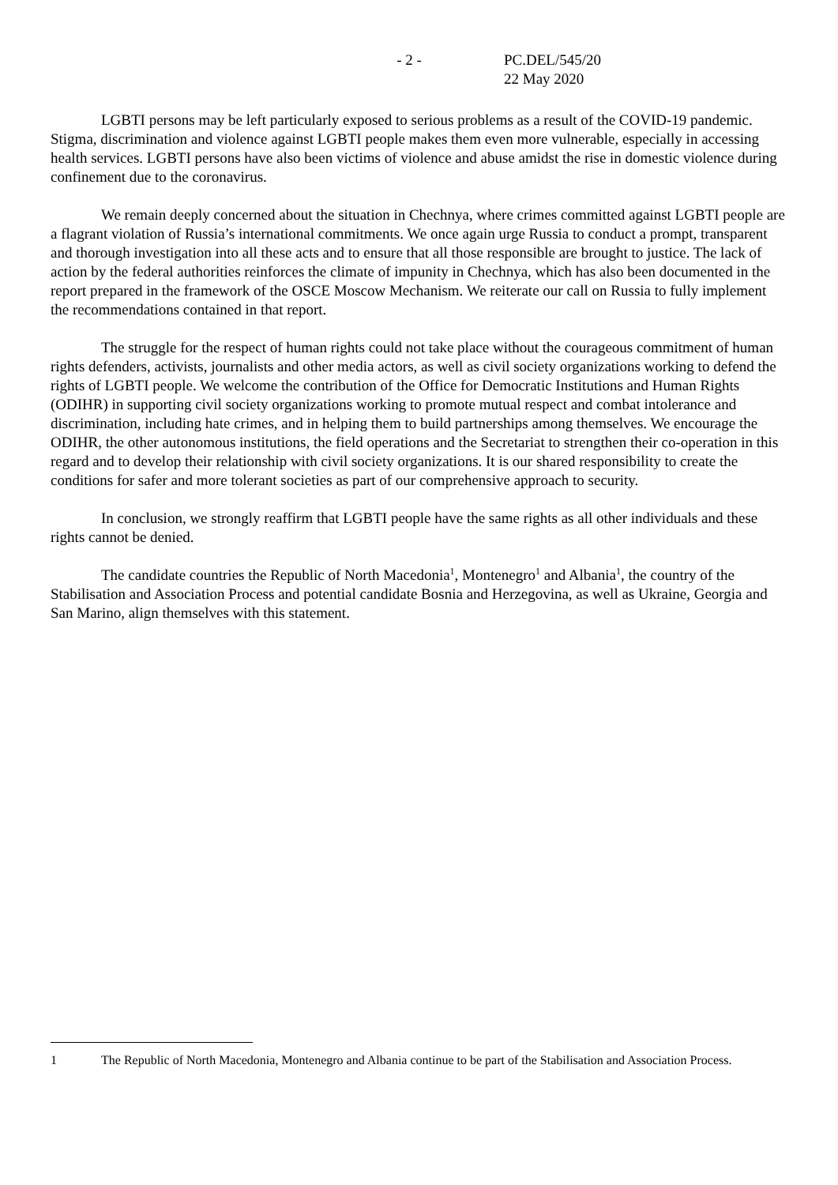- 2 - PC.DEL/545/20
22 May 2020
LGBTI persons may be left particularly exposed to serious problems as a result of the COVID-19 pandemic. Stigma, discrimination and violence against LGBTI people makes them even more vulnerable, especially in accessing health services. LGBTI persons have also been victims of violence and abuse amidst the rise in domestic violence during confinement due to the coronavirus.
We remain deeply concerned about the situation in Chechnya, where crimes committed against LGBTI people are a flagrant violation of Russia’s international commitments. We once again urge Russia to conduct a prompt, transparent and thorough investigation into all these acts and to ensure that all those responsible are brought to justice. The lack of action by the federal authorities reinforces the climate of impunity in Chechnya, which has also been documented in the report prepared in the framework of the OSCE Moscow Mechanism. We reiterate our call on Russia to fully implement the recommendations contained in that report.
The struggle for the respect of human rights could not take place without the courageous commitment of human rights defenders, activists, journalists and other media actors, as well as civil society organizations working to defend the rights of LGBTI people. We welcome the contribution of the Office for Democratic Institutions and Human Rights (ODIHR) in supporting civil society organizations working to promote mutual respect and combat intolerance and discrimination, including hate crimes, and in helping them to build partnerships among themselves. We encourage the ODIHR, the other autonomous institutions, the field operations and the Secretariat to strengthen their co-operation in this regard and to develop their relationship with civil society organizations. It is our shared responsibility to create the conditions for safer and more tolerant societies as part of our comprehensive approach to security.
In conclusion, we strongly reaffirm that LGBTI people have the same rights as all other individuals and these rights cannot be denied.
The candidate countries the Republic of North Macedonia<sup>1</sup>, Montenegro<sup>1</sup> and Albania<sup>1</sup>, the country of the Stabilisation and Association Process and potential candidate Bosnia and Herzegovina, as well as Ukraine, Georgia and San Marino, align themselves with this statement.
1 The Republic of North Macedonia, Montenegro and Albania continue to be part of the Stabilisation and Association Process.